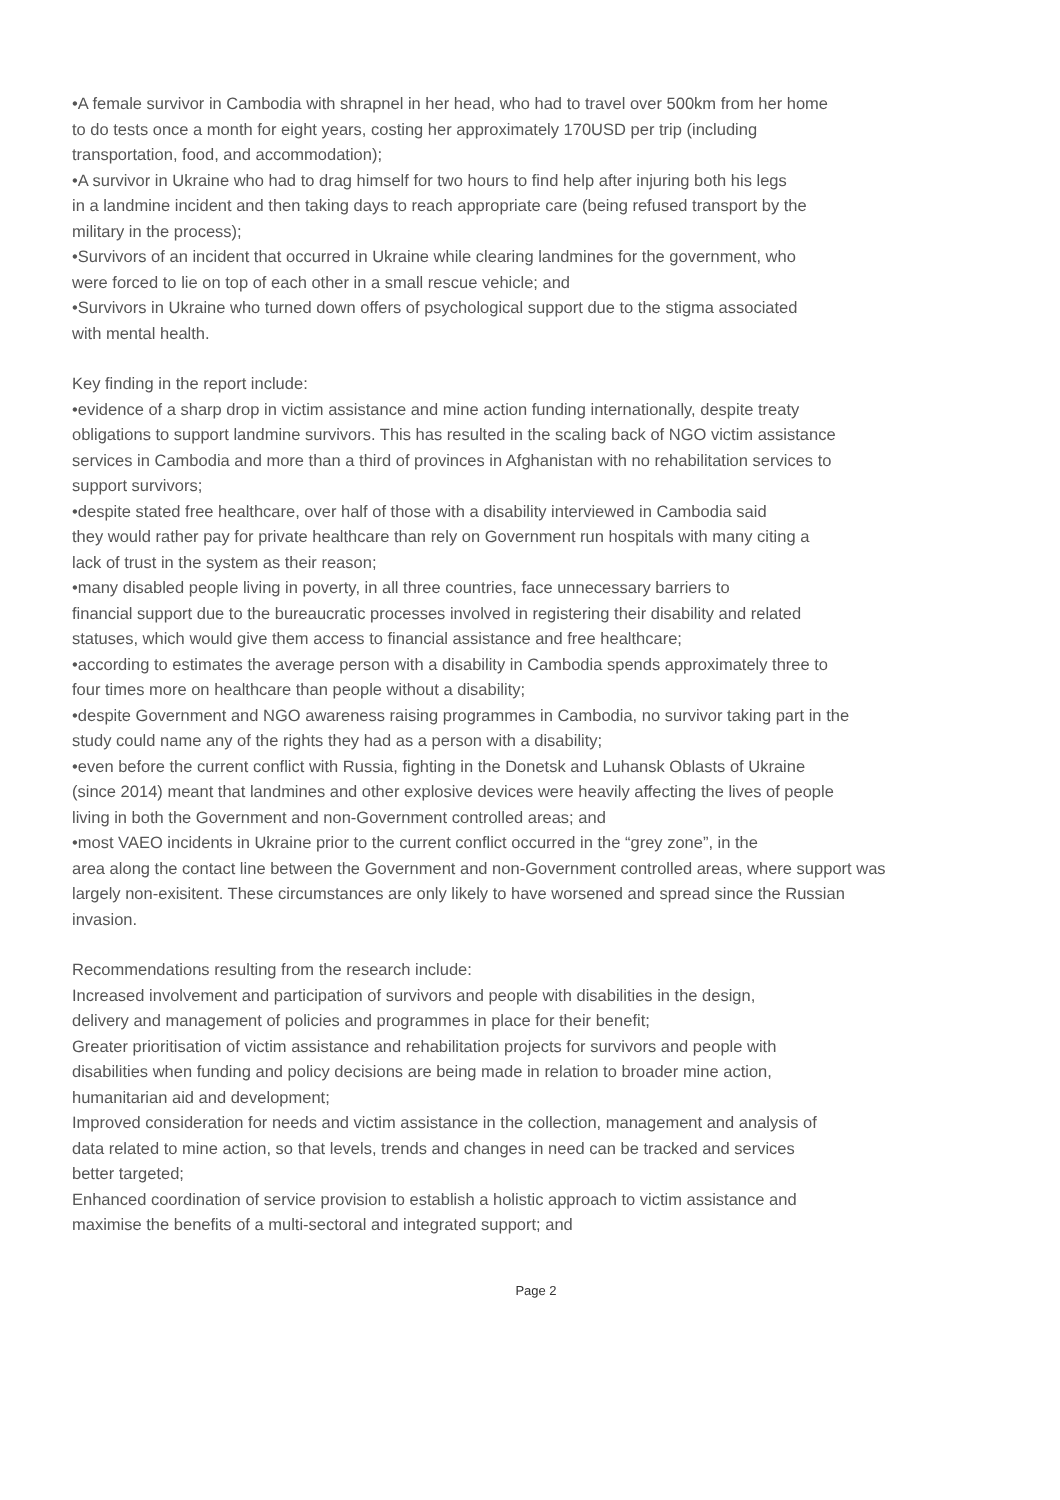•A female survivor in Cambodia with shrapnel in her head, who had to travel over 500km from her home
to do tests once a month for eight years, costing her approximately 170USD per trip (including
transportation, food, and accommodation);
•A survivor in Ukraine who had to drag himself for two hours to find help after injuring both his legs
in a landmine incident and then taking days to reach appropriate care (being refused transport by the
military in the process);
•Survivors of an incident that occurred in Ukraine while clearing landmines for the government, who
were forced to lie on top of each other in a small rescue vehicle; and
•Survivors in Ukraine who turned down offers of psychological support due to the stigma associated
with mental health.
Key finding in the report include:
•evidence of a sharp drop in victim assistance and mine action funding internationally, despite treaty
obligations to support landmine survivors. This has resulted in the scaling back of NGO victim assistance
services in Cambodia and more than a third of provinces in Afghanistan with no rehabilitation services to
support survivors;
•despite stated free healthcare, over half of those with a disability interviewed in Cambodia said
they would rather pay for private healthcare than rely on Government run hospitals with many citing a
lack of trust in the system as their reason;
•many disabled people living in poverty, in all three countries, face unnecessary barriers to
financial support due to the bureaucratic processes involved in registering their disability and related
statuses, which would give them access to financial assistance and free healthcare;
•according to estimates the average person with a disability in Cambodia spends approximately three to
four times more on healthcare than people without a disability;
•despite Government and NGO awareness raising programmes in Cambodia, no survivor taking part in the
study could name any of the rights they had as a person with a disability;
•even before the current conflict with Russia, fighting in the Donetsk and Luhansk Oblasts of Ukraine
(since 2014) meant that landmines and other explosive devices were heavily affecting the lives of people
living in both the Government and non-Government controlled areas; and
•most VAEO incidents in Ukraine prior to the current conflict occurred in the “grey zone”, in the
area along the contact line between the Government and non-Government controlled areas, where support was
largely non-exisitent. These circumstances are only likely to have worsened and spread since the Russian
invasion.
Recommendations resulting from the research include:
Increased involvement and participation of survivors and people with disabilities in the design,
delivery and management of policies and programmes in place for their benefit;
Greater prioritisation of victim assistance and rehabilitation projects for survivors and people with
disabilities when funding and policy decisions are being made in relation to broader mine action,
humanitarian aid and development;
Improved consideration for needs and victim assistance in the collection, management and analysis of
data related to mine action, so that levels, trends and changes in need can be tracked and services
better targeted;
Enhanced coordination of service provision to establish a holistic approach to victim assistance and
maximise the benefits of a multi-sectoral and integrated support; and
Page 2